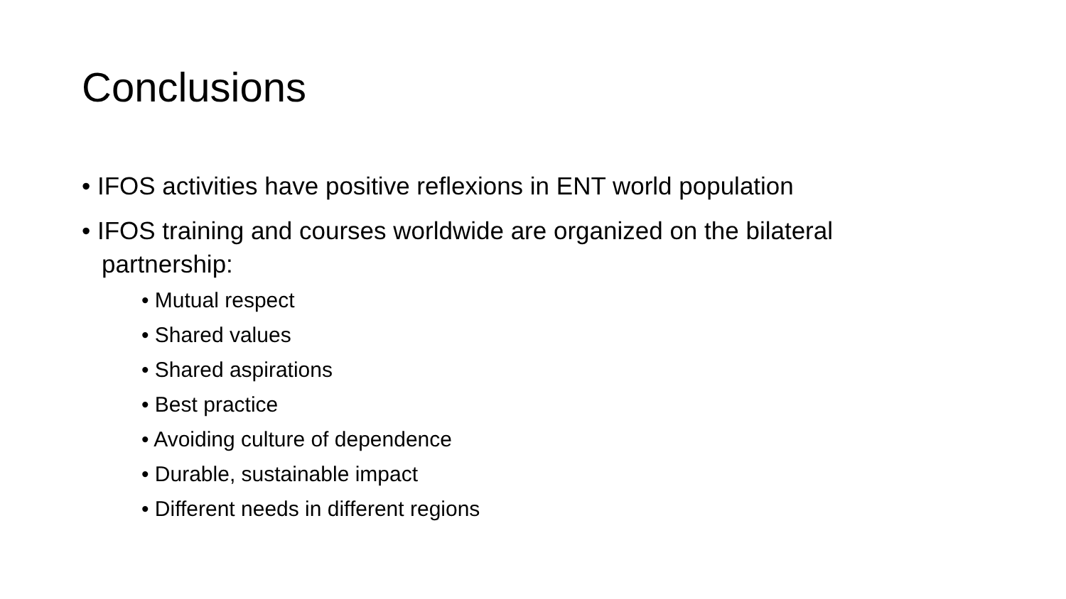Conclusions
• IFOS activities have positive reflexions in ENT world population
• IFOS training and courses worldwide are organized on the bilateral partnership:
• Mutual respect
• Shared values
• Shared aspirations
• Best practice
• Avoiding culture of dependence
• Durable, sustainable impact
• Different needs in different regions